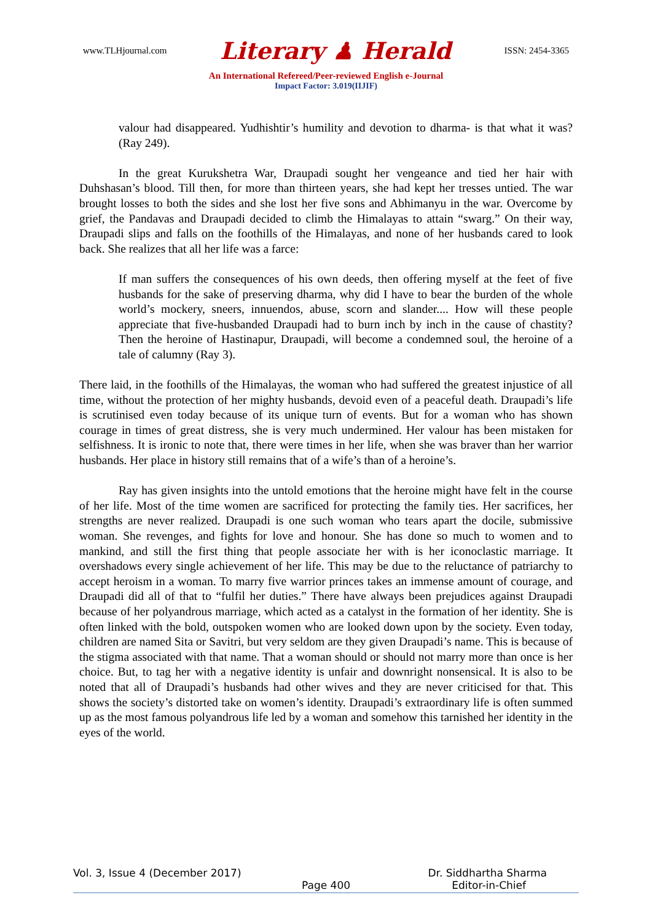www.TLHjournal.com Literary ♟ Herald ISSN: 2454-3365
An International Refereed/Peer-reviewed English e-Journal
Impact Factor: 3.019(IIJIF)
valour had disappeared. Yudhishtir’s humility and devotion to dharma- is that what it was? (Ray 249).
In the great Kurukshetra War, Draupadi sought her vengeance and tied her hair with Duhshasan’s blood. Till then, for more than thirteen years, she had kept her tresses untied. The war brought losses to both the sides and she lost her five sons and Abhimanyu in the war. Overcome by grief, the Pandavas and Draupadi decided to climb the Himalayas to attain “swarg.” On their way, Draupadi slips and falls on the foothills of the Himalayas, and none of her husbands cared to look back. She realizes that all her life was a farce:
If man suffers the consequences of his own deeds, then offering myself at the feet of five husbands for the sake of preserving dharma, why did I have to bear the burden of the whole world’s mockery, sneers, innuendos, abuse, scorn and slander.... How will these people appreciate that five-husbanded Draupadi had to burn inch by inch in the cause of chastity? Then the heroine of Hastinapur, Draupadi, will become a condemned soul, the heroine of a tale of calumny (Ray 3).
There laid, in the foothills of the Himalayas, the woman who had suffered the greatest injustice of all time, without the protection of her mighty husbands, devoid even of a peaceful death. Draupadi’s life is scrutinised even today because of its unique turn of events. But for a woman who has shown courage in times of great distress, she is very much undermined. Her valour has been mistaken for selfishness. It is ironic to note that, there were times in her life, when she was braver than her warrior husbands. Her place in history still remains that of a wife’s than of a heroine’s.
Ray has given insights into the untold emotions that the heroine might have felt in the course of her life. Most of the time women are sacrificed for protecting the family ties. Her sacrifices, her strengths are never realized. Draupadi is one such woman who tears apart the docile, submissive woman. She revenges, and fights for love and honour. She has done so much to women and to mankind, and still the first thing that people associate her with is her iconoclastic marriage. It overshadows every single achievement of her life. This may be due to the reluctance of patriarchy to accept heroism in a woman. To marry five warrior princes takes an immense amount of courage, and Draupadi did all of that to “fulfil her duties.” There have always been prejudices against Draupadi because of her polyandrous marriage, which acted as a catalyst in the formation of her identity. She is often linked with the bold, outspoken women who are looked down upon by the society. Even today, children are named Sita or Savitri, but very seldom are they given Draupadi’s name. This is because of the stigma associated with that name. That a woman should or should not marry more than once is her choice. But, to tag her with a negative identity is unfair and downright nonsensical. It is also to be noted that all of Draupadi’s husbands had other wives and they are never criticised for that. This shows the society’s distorted take on women’s identity. Draupadi’s extraordinary life is often summed up as the most famous polyandrous life led by a woman and somehow this tarnished her identity in the eyes of the world.
Vol. 3, Issue 4 (December 2017) Dr. Siddhartha Sharma
Page 400 Editor-in-Chief